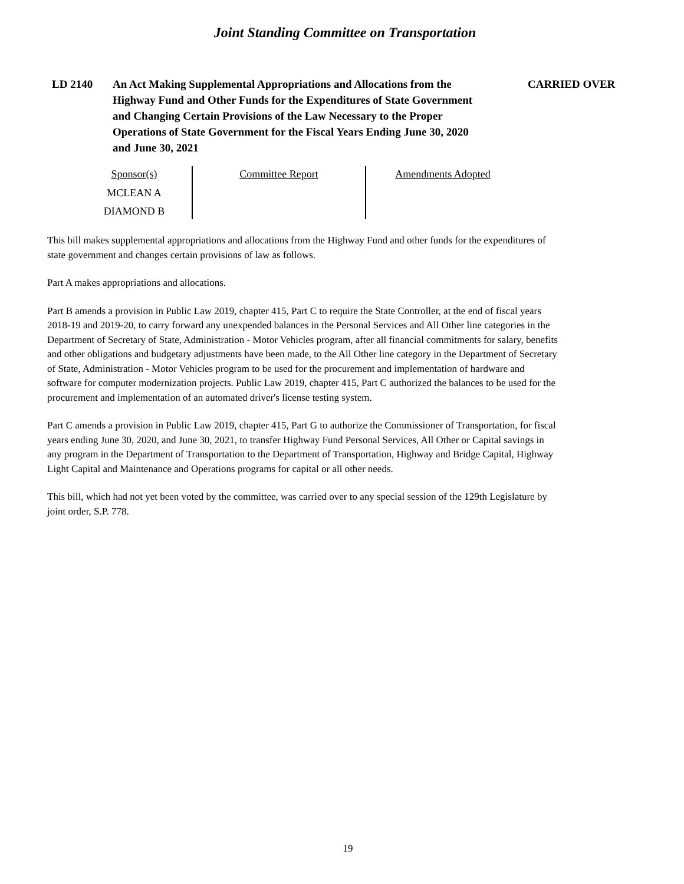Joint Standing Committee on Transportation
LD 2140 An Act Making Supplemental Appropriations and Allocations from the Highway Fund and Other Funds for the Expenditures of State Government and Changing Certain Provisions of the Law Necessary to the Proper Operations of State Government for the Fiscal Years Ending June 30, 2020 and June 30, 2021
CARRIED OVER
Sponsor(s)
MCLEAN A
DIAMOND B
Committee Report Amendments Adopted
This bill makes supplemental appropriations and allocations from the Highway Fund and other funds for the expenditures of state government and changes certain provisions of law as follows.
Part A makes appropriations and allocations.
Part B amends a provision in Public Law 2019, chapter 415, Part C to require the State Controller, at the end of fiscal years 2018-19 and 2019-20, to carry forward any unexpended balances in the Personal Services and All Other line categories in the Department of Secretary of State, Administration - Motor Vehicles program, after all financial commitments for salary, benefits and other obligations and budgetary adjustments have been made, to the All Other line category in the Department of Secretary of State, Administration - Motor Vehicles program to be used for the procurement and implementation of hardware and software for computer modernization projects. Public Law 2019, chapter 415, Part C authorized the balances to be used for the procurement and implementation of an automated driver's license testing system.
Part C amends a provision in Public Law 2019, chapter 415, Part G to authorize the Commissioner of Transportation, for fiscal years ending June 30, 2020, and June 30, 2021, to transfer Highway Fund Personal Services, All Other or Capital savings in any program in the Department of Transportation to the Department of Transportation, Highway and Bridge Capital, Highway Light Capital and Maintenance and Operations programs for capital or all other needs.
This bill, which had not yet been voted by the committee, was carried over to any special session of the 129th Legislature by joint order, S.P. 778.
19